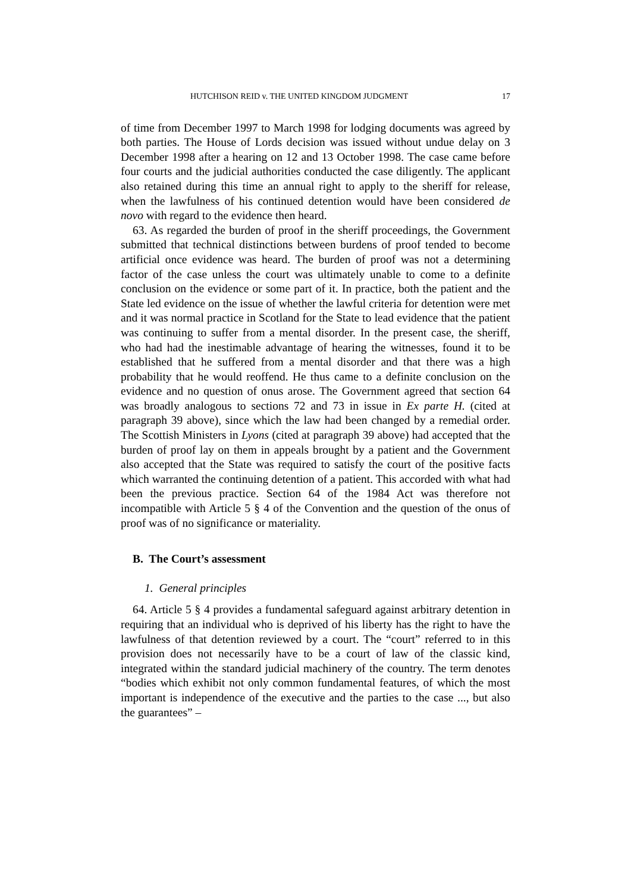HUTCHISON REID v. THE UNITED KINGDOM JUDGMENT 17
of time from December 1997 to March 1998 for lodging documents was agreed by both parties. The House of Lords decision was issued without undue delay on 3 December 1998 after a hearing on 12 and 13 October 1998. The case came before four courts and the judicial authorities conducted the case diligently. The applicant also retained during this time an annual right to apply to the sheriff for release, when the lawfulness of his continued detention would have been considered de novo with regard to the evidence then heard.
63. As regarded the burden of proof in the sheriff proceedings, the Government submitted that technical distinctions between burdens of proof tended to become artificial once evidence was heard. The burden of proof was not a determining factor of the case unless the court was ultimately unable to come to a definite conclusion on the evidence or some part of it. In practice, both the patient and the State led evidence on the issue of whether the lawful criteria for detention were met and it was normal practice in Scotland for the State to lead evidence that the patient was continuing to suffer from a mental disorder. In the present case, the sheriff, who had had the inestimable advantage of hearing the witnesses, found it to be established that he suffered from a mental disorder and that there was a high probability that he would reoffend. He thus came to a definite conclusion on the evidence and no question of onus arose. The Government agreed that section 64 was broadly analogous to sections 72 and 73 in issue in Ex parte H. (cited at paragraph 39 above), since which the law had been changed by a remedial order. The Scottish Ministers in Lyons (cited at paragraph 39 above) had accepted that the burden of proof lay on them in appeals brought by a patient and the Government also accepted that the State was required to satisfy the court of the positive facts which warranted the continuing detention of a patient. This accorded with what had been the previous practice. Section 64 of the 1984 Act was therefore not incompatible with Article 5 § 4 of the Convention and the question of the onus of proof was of no significance or materiality.
B. The Court’s assessment
1. General principles
64. Article 5 § 4 provides a fundamental safeguard against arbitrary detention in requiring that an individual who is deprived of his liberty has the right to have the lawfulness of that detention reviewed by a court. The “court” referred to in this provision does not necessarily have to be a court of law of the classic kind, integrated within the standard judicial machinery of the country. The term denotes “bodies which exhibit not only common fundamental features, of which the most important is independence of the executive and the parties to the case ..., but also the guarantees” –